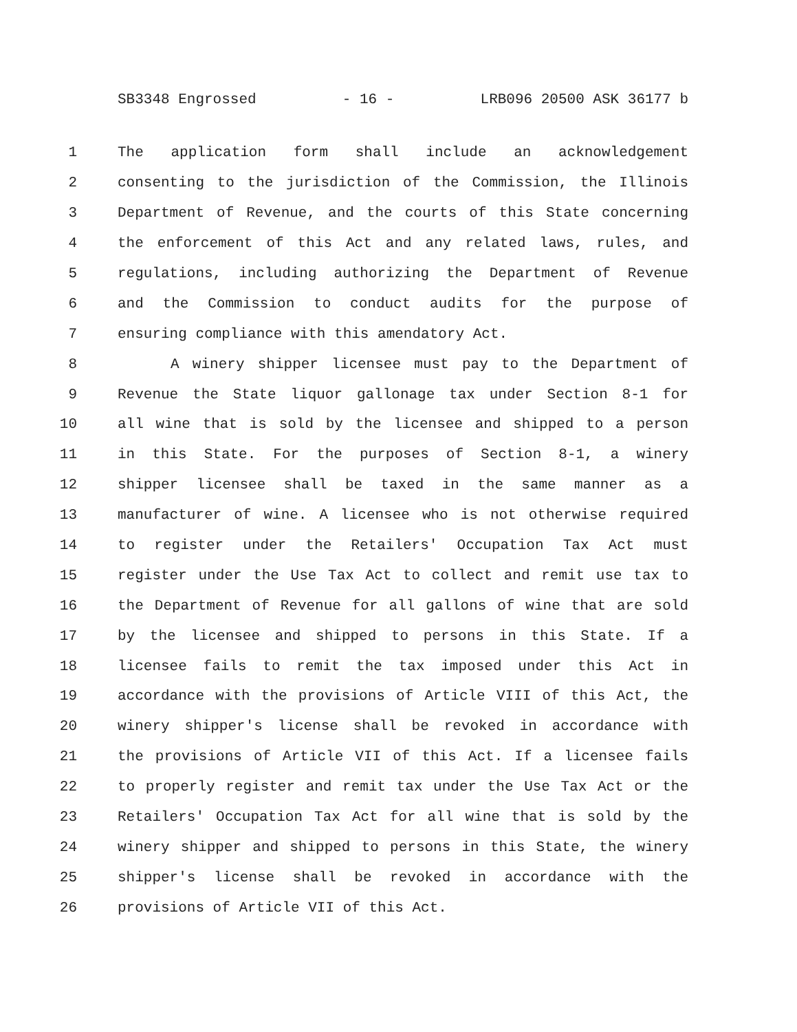SB3348 Engrossed - 16 - LRB096 20500 ASK 36177 b
1 The application form shall include an acknowledgement
2 consenting to the jurisdiction of the Commission, the Illinois
3 Department of Revenue, and the courts of this State concerning
4 the enforcement of this Act and any related laws, rules, and
5 regulations, including authorizing the Department of Revenue
6 and the Commission to conduct audits for the purpose of
7 ensuring compliance with this amendatory Act.
8 A winery shipper licensee must pay to the Department of
9 Revenue the State liquor gallonage tax under Section 8-1 for
10 all wine that is sold by the licensee and shipped to a person
11 in this State. For the purposes of Section 8-1, a winery
12 shipper licensee shall be taxed in the same manner as a
13 manufacturer of wine. A licensee who is not otherwise required
14 to register under the Retailers' Occupation Tax Act must
15 register under the Use Tax Act to collect and remit use tax to
16 the Department of Revenue for all gallons of wine that are sold
17 by the licensee and shipped to persons in this State. If a
18 licensee fails to remit the tax imposed under this Act in
19 accordance with the provisions of Article VIII of this Act, the
20 winery shipper's license shall be revoked in accordance with
21 the provisions of Article VII of this Act. If a licensee fails
22 to properly register and remit tax under the Use Tax Act or the
23 Retailers' Occupation Tax Act for all wine that is sold by the
24 winery shipper and shipped to persons in this State, the winery
25 shipper's license shall be revoked in accordance with the
26 provisions of Article VII of this Act.